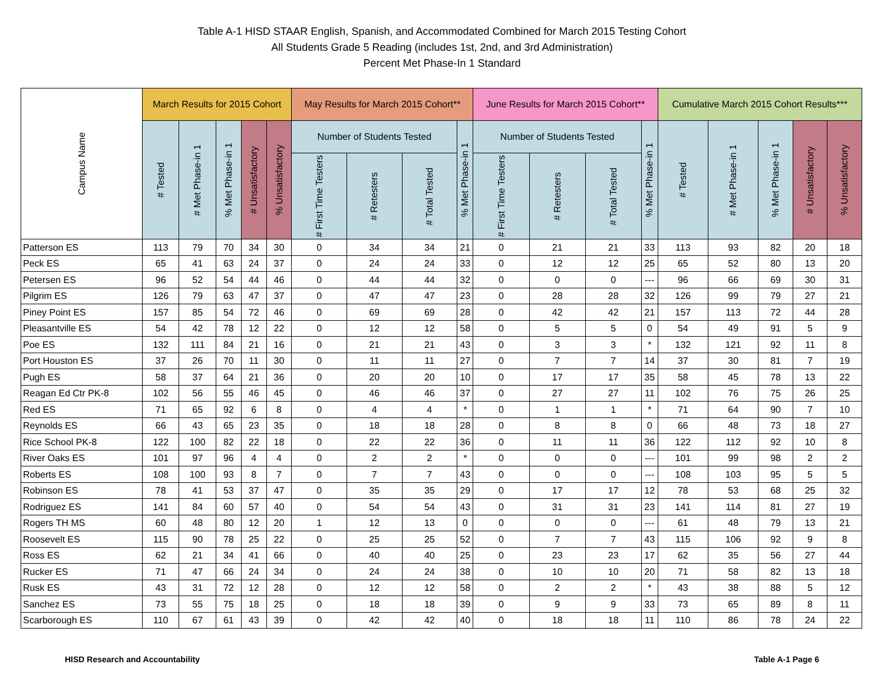Table A-1 HISD STAAR English, Spanish, and Accommodated Combined for March 2015 Testing Cohort
All Students Grade 5 Reading (includes 1st, 2nd, and 3rd Administration)
Percent Met Phase-In 1 Standard
| Campus Name | March Results for 2015 Cohort | | | | | May Results for March 2015 Cohort** | | | | June Results for March 2015 Cohort** | | | | Cumulative March 2015 Cohort Results*** | | | | |
| --- | --- | --- | --- | --- | --- | --- | --- | --- | --- | --- | --- | --- | --- | --- | --- | --- | --- | --- |
| | # Tested | # Met Phase-in 1 | % Met Phase-in 1 | # Unsatisfactory | % Unsatisfactory | Number of Students Tested | | | % Met Phase-in 1 | Number of Students Tested | | | % Met Phase-in 1 | # Tested | # Met Phase-in 1 | % Met Phase-in 1 | # Unsatisfactory | % Unsatisfactory |
| | | | | | | # First Time Testers | # Retesters | # Total Tested | | # First Time Testers | # Retesters | # Total Tested | | | | | | |
| Patterson ES | 113 | 79 | 70 | 34 | 30 | 0 | 34 | 34 | 21 | 0 | 21 | 21 | 33 | 113 | 93 | 82 | 20 | 18 |
| Peck ES | 65 | 41 | 63 | 24 | 37 | 0 | 24 | 24 | 33 | 0 | 12 | 12 | 25 | 65 | 52 | 80 | 13 | 20 |
| Petersen ES | 96 | 52 | 54 | 44 | 46 | 0 | 44 | 44 | 32 | 0 | 0 | 0 | --- | 96 | 66 | 69 | 30 | 31 |
| Pilgrim ES | 126 | 79 | 63 | 47 | 37 | 0 | 47 | 47 | 23 | 0 | 28 | 28 | 32 | 126 | 99 | 79 | 27 | 21 |
| Piney Point ES | 157 | 85 | 54 | 72 | 46 | 0 | 69 | 69 | 28 | 0 | 42 | 42 | 21 | 157 | 113 | 72 | 44 | 28 |
| Pleasantville ES | 54 | 42 | 78 | 12 | 22 | 0 | 12 | 12 | 58 | 0 | 5 | 5 | 0 | 54 | 49 | 91 | 5 | 9 |
| Poe ES | 132 | 111 | 84 | 21 | 16 | 0 | 21 | 21 | 43 | 0 | 3 | 3 | * | 132 | 121 | 92 | 11 | 8 |
| Port Houston ES | 37 | 26 | 70 | 11 | 30 | 0 | 11 | 11 | 27 | 0 | 7 | 7 | 14 | 37 | 30 | 81 | 7 | 19 |
| Pugh ES | 58 | 37 | 64 | 21 | 36 | 0 | 20 | 20 | 10 | 0 | 17 | 17 | 35 | 58 | 45 | 78 | 13 | 22 |
| Reagan Ed Ctr PK-8 | 102 | 56 | 55 | 46 | 45 | 0 | 46 | 46 | 37 | 0 | 27 | 27 | 11 | 102 | 76 | 75 | 26 | 25 |
| Red ES | 71 | 65 | 92 | 6 | 8 | 0 | 4 | 4 | * | 0 | 1 | 1 | * | 71 | 64 | 90 | 7 | 10 |
| Reynolds ES | 66 | 43 | 65 | 23 | 35 | 0 | 18 | 18 | 28 | 0 | 8 | 8 | 0 | 66 | 48 | 73 | 18 | 27 |
| Rice School PK-8 | 122 | 100 | 82 | 22 | 18 | 0 | 22 | 22 | 36 | 0 | 11 | 11 | 36 | 122 | 112 | 92 | 10 | 8 |
| River Oaks ES | 101 | 97 | 96 | 4 | 4 | 0 | 2 | 2 | * | 0 | 0 | 0 | --- | 101 | 99 | 98 | 2 | 2 |
| Roberts ES | 108 | 100 | 93 | 8 | 7 | 0 | 7 | 7 | 43 | 0 | 0 | 0 | --- | 108 | 103 | 95 | 5 | 5 |
| Robinson ES | 78 | 41 | 53 | 37 | 47 | 0 | 35 | 35 | 29 | 0 | 17 | 17 | 12 | 78 | 53 | 68 | 25 | 32 |
| Rodriguez ES | 141 | 84 | 60 | 57 | 40 | 0 | 54 | 54 | 43 | 0 | 31 | 31 | 23 | 141 | 114 | 81 | 27 | 19 |
| Rogers TH MS | 60 | 48 | 80 | 12 | 20 | 1 | 12 | 13 | 0 | 0 | 0 | 0 | --- | 61 | 48 | 79 | 13 | 21 |
| Roosevelt ES | 115 | 90 | 78 | 25 | 22 | 0 | 25 | 25 | 52 | 0 | 7 | 7 | 43 | 115 | 106 | 92 | 9 | 8 |
| Ross ES | 62 | 21 | 34 | 41 | 66 | 0 | 40 | 40 | 25 | 0 | 23 | 23 | 17 | 62 | 35 | 56 | 27 | 44 |
| Rucker ES | 71 | 47 | 66 | 24 | 34 | 0 | 24 | 24 | 38 | 0 | 10 | 10 | 20 | 71 | 58 | 82 | 13 | 18 |
| Rusk ES | 43 | 31 | 72 | 12 | 28 | 0 | 12 | 12 | 58 | 0 | 2 | 2 | * | 43 | 38 | 88 | 5 | 12 |
| Sanchez ES | 73 | 55 | 75 | 18 | 25 | 0 | 18 | 18 | 39 | 0 | 9 | 9 | 33 | 73 | 65 | 89 | 8 | 11 |
| Scarborough ES | 110 | 67 | 61 | 43 | 39 | 0 | 42 | 42 | 40 | 0 | 18 | 18 | 11 | 110 | 86 | 78 | 24 | 22 |
HISD Research and Accountability Table A-1 Page 6